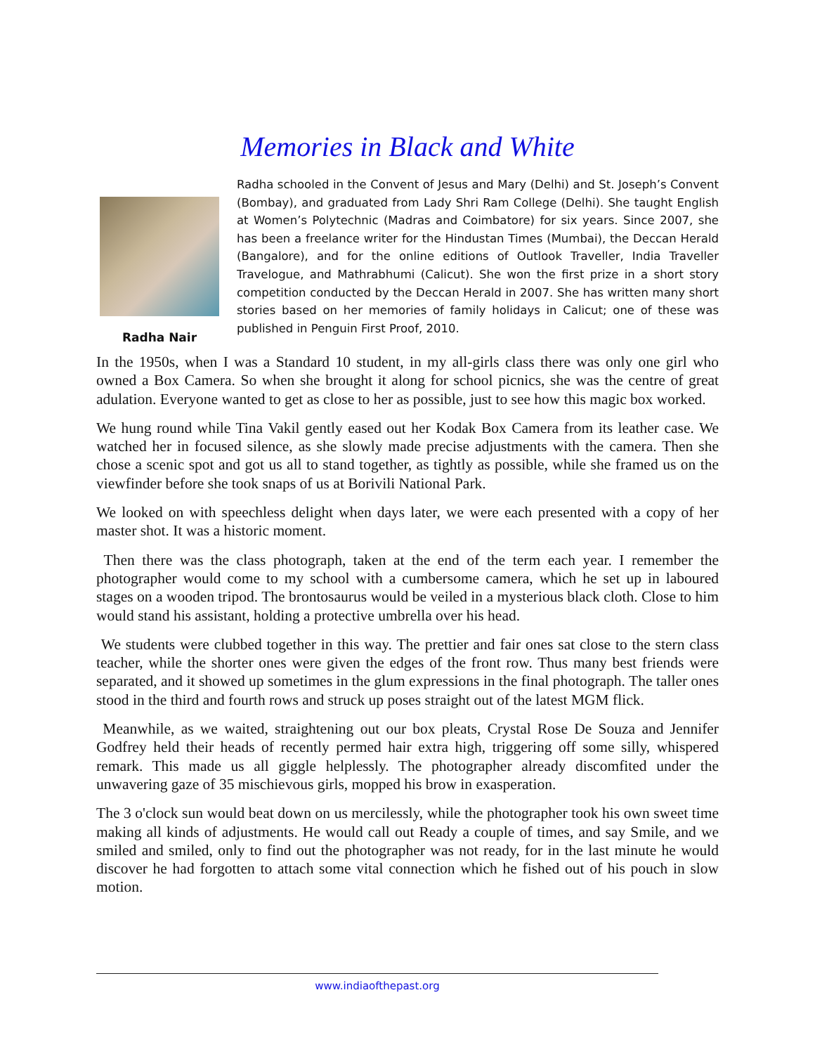Memories in Black and White
Radha Nair
Radha schooled in the Convent of Jesus and Mary (Delhi) and St. Joseph’s Convent (Bombay), and graduated from Lady Shri Ram College (Delhi). She taught English at Women’s Polytechnic (Madras and Coimbatore) for six years. Since 2007, she has been a freelance writer for the Hindustan Times (Mumbai), the Deccan Herald (Bangalore), and for the online editions of Outlook Traveller, India Traveller Travelogue, and Mathrabhumi (Calicut). She won the first prize in a short story competition conducted by the Deccan Herald in 2007. She has written many short stories based on her memories of family holidays in Calicut; one of these was published in Penguin First Proof, 2010.
In the 1950s, when I was a Standard 10 student, in my all-girls class there was only one girl who owned a Box Camera. So when she brought it along for school picnics, she was the centre of great adulation. Everyone wanted to get as close to her as possible, just to see how this magic box worked.
We hung round while Tina Vakil gently eased out her Kodak Box Camera from its leather case. We watched her in focused silence, as she slowly made precise adjustments with the camera. Then she chose a scenic spot and got us all to stand together, as tightly as possible, while she framed us on the viewfinder before she took snaps of us at Borivili National Park.
We looked on with speechless delight when days later, we were each presented with a copy of her master shot. It was a historic moment.
Then there was the class photograph, taken at the end of the term each year. I remember the photographer would come to my school with a cumbersome camera, which he set up in laboured stages on a wooden tripod. The brontosaurus would be veiled in a mysterious black cloth. Close to him would stand his assistant, holding a protective umbrella over his head.
We students were clubbed together in this way. The prettier and fair ones sat close to the stern class teacher, while the shorter ones were given the edges of the front row. Thus many best friends were separated, and it showed up sometimes in the glum expressions in the final photograph. The taller ones stood in the third and fourth rows and struck up poses straight out of the latest MGM flick.
Meanwhile, as we waited, straightening out our box pleats, Crystal Rose De Souza and Jennifer Godfrey held their heads of recently permed hair extra high, triggering off some silly, whispered remark. This made us all giggle helplessly. The photographer already discomfited under the unwavering gaze of 35 mischievous girls, mopped his brow in exasperation.
The 3 o'clock sun would beat down on us mercilessly, while the photographer took his own sweet time making all kinds of adjustments. He would call out Ready a couple of times, and say Smile, and we smiled and smiled, only to find out the photographer was not ready, for in the last minute he would discover he had forgotten to attach some vital connection which he fished out of his pouch in slow motion.
www.indiaofthepast.org